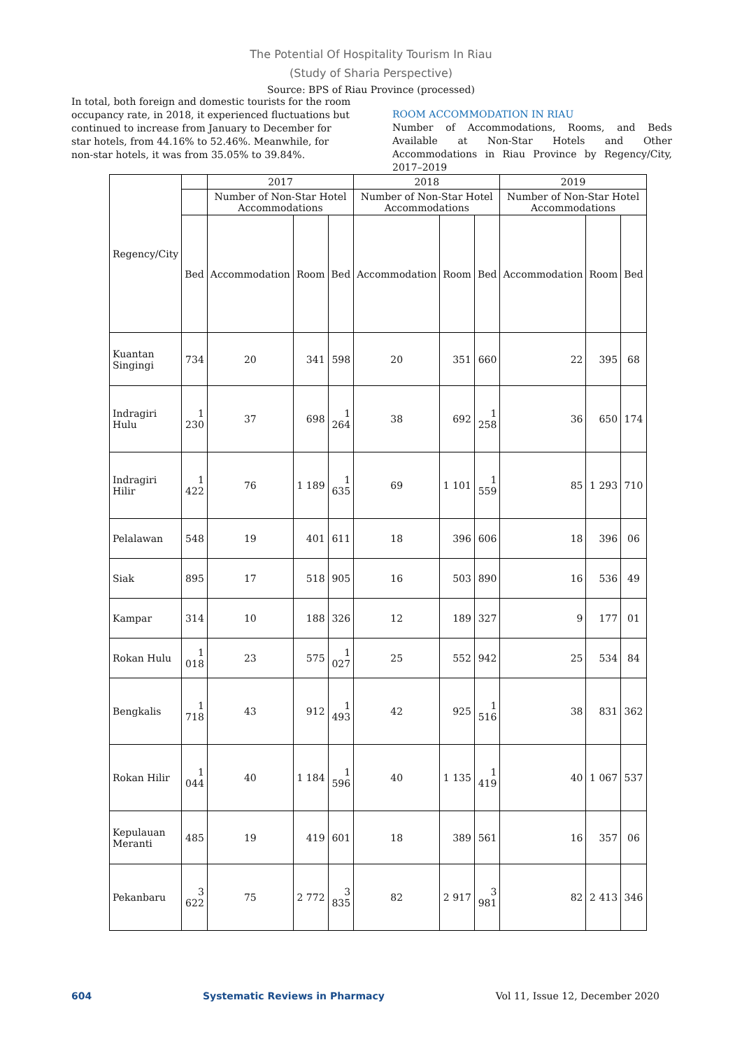The Potential Of Hospitality Tourism In Riau
(Study of Sharia Perspective)
Source: BPS of Riau Province (processed)
In total, both foreign and domestic tourists for the room occupancy rate, in 2018, it experienced fluctuations but continued to increase from January to December for star hotels, from 44.16% to 52.46%. Meanwhile, for non-star hotels, it was from 35.05% to 39.84%.
ROOM ACCOMMODATION IN RIAU
Number of Accommodations, Rooms, and Beds Available at Non-Star Hotels and Other Accommodations in Riau Province by Regency/City, 2017–2019
| Regency/City | | 2017 | | | 2018 | | | 2019 | | |
| --- | --- | --- | --- | --- | --- | --- | --- | --- | --- | --- |
| | | Number of Non-Star Hotel Accommodations | | | Number of Non-Star Hotel Accommodations | | | Number of Non-Star Hotel Accommodations | | |
| | Bed | Accommodation | Room | Bed | Accommodation | Room | Bed | Accommodation | Room | Bed |
| Kuantan Singingi | 734 | 20 | 341 | 598 | 20 | 351 | 660 | 22 | 395 | 68 |
| Indragiri Hulu | 1 230 | 37 | 698 | 1 264 | 38 | 692 | 1 258 | 36 | 650 | 174 |
| Indragiri Hilir | 1 422 | 76 | 1 189 | 1 635 | 69 | 1 101 | 1 559 | 85 | 1 293 | 710 |
| Pelalawan | 548 | 19 | 401 | 611 | 18 | 396 | 606 | 18 | 396 | 06 |
| Siak | 895 | 17 | 518 | 905 | 16 | 503 | 890 | 16 | 536 | 49 |
| Kampar | 314 | 10 | 188 | 326 | 12 | 189 | 327 | 9 | 177 | 01 |
| Rokan Hulu | 1 018 | 23 | 575 | 1 027 | 25 | 552 | 942 | 25 | 534 | 84 |
| Bengkalis | 1 718 | 43 | 912 | 1 493 | 42 | 925 | 1 516 | 38 | 831 | 362 |
| Rokan Hilir | 1 044 | 40 | 1 184 | 1 596 | 40 | 1 135 | 1 419 | 40 | 1 067 | 537 |
| Kepulauan Meranti | 485 | 19 | 419 | 601 | 18 | 389 | 561 | 16 | 357 | 06 |
| Pekanbaru | 3 622 | 75 | 2 772 | 3 835 | 82 | 2 917 | 3 981 | 82 | 2 413 | 346 |
604 Systematic Reviews in Pharmacy Vol 11, Issue 12, December 2020